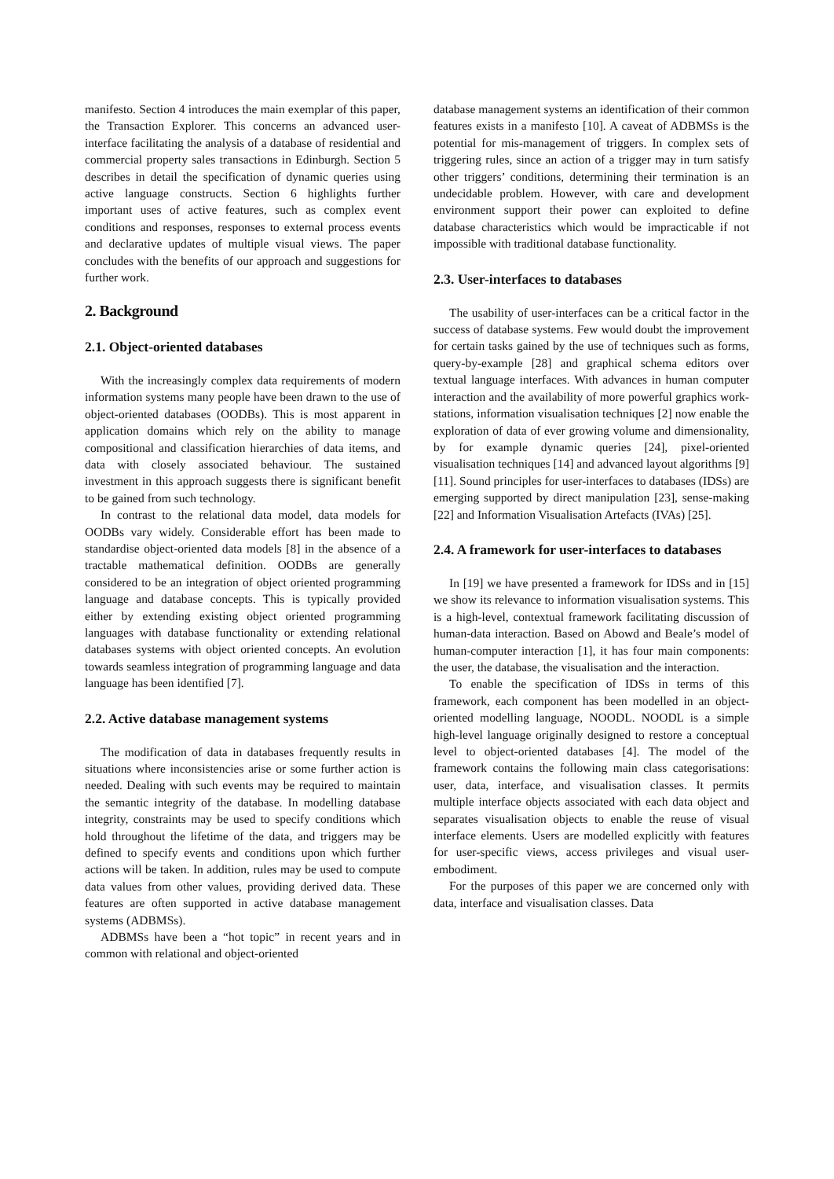manifesto. Section 4 introduces the main exemplar of this paper, the Transaction Explorer. This concerns an advanced user-interface facilitating the analysis of a database of residential and commercial property sales transactions in Edinburgh. Section 5 describes in detail the specification of dynamic queries using active language constructs. Section 6 highlights further important uses of active features, such as complex event conditions and responses, responses to external process events and declarative updates of multiple visual views. The paper concludes with the benefits of our approach and suggestions for further work.
2. Background
2.1. Object-oriented databases
With the increasingly complex data requirements of modern information systems many people have been drawn to the use of object-oriented databases (OODBs). This is most apparent in application domains which rely on the ability to manage compositional and classification hierarchies of data items, and data with closely associated behaviour. The sustained investment in this approach suggests there is significant benefit to be gained from such technology.
In contrast to the relational data model, data models for OODBs vary widely. Considerable effort has been made to standardise object-oriented data models [8] in the absence of a tractable mathematical definition. OODBs are generally considered to be an integration of object oriented programming language and database concepts. This is typically provided either by extending existing object oriented programming languages with database functionality or extending relational databases systems with object oriented concepts. An evolution towards seamless integration of programming language and data language has been identified [7].
2.2. Active database management systems
The modification of data in databases frequently results in situations where inconsistencies arise or some further action is needed. Dealing with such events may be required to maintain the semantic integrity of the database. In modelling database integrity, constraints may be used to specify conditions which hold throughout the lifetime of the data, and triggers may be defined to specify events and conditions upon which further actions will be taken. In addition, rules may be used to compute data values from other values, providing derived data. These features are often supported in active database management systems (ADBMSs).
ADBMSs have been a “hot topic” in recent years and in common with relational and object-oriented
database management systems an identification of their common features exists in a manifesto [10]. A caveat of ADBMSs is the potential for mis-management of triggers. In complex sets of triggering rules, since an action of a trigger may in turn satisfy other triggers’ conditions, determining their termination is an undecidable problem. However, with care and development environment support their power can exploited to define database characteristics which would be impracticable if not impossible with traditional database functionality.
2.3. User-interfaces to databases
The usability of user-interfaces can be a critical factor in the success of database systems. Few would doubt the improvement for certain tasks gained by the use of techniques such as forms, query-by-example [28] and graphical schema editors over textual language interfaces. With advances in human computer interaction and the availability of more powerful graphics work-stations, information visualisation techniques [2] now enable the exploration of data of ever growing volume and dimensionality, by for example dynamic queries [24], pixel-oriented visualisation techniques [14] and advanced layout algorithms [9][11]. Sound principles for user-interfaces to databases (IDSs) are emerging supported by direct manipulation [23], sense-making [22] and Information Visualisation Artefacts (IVAs) [25].
2.4. A framework for user-interfaces to databases
In [19] we have presented a framework for IDSs and in [15] we show its relevance to information visualisation systems. This is a high-level, contextual framework facilitating discussion of human-data interaction. Based on Abowd and Beale’s model of human-computer interaction [1], it has four main components: the user, the database, the visualisation and the interaction.
To enable the specification of IDSs in terms of this framework, each component has been modelled in an object-oriented modelling language, NOODL. NOODL is a simple high-level language originally designed to restore a conceptual level to object-oriented databases [4]. The model of the framework contains the following main class categorisations: user, data, interface, and visualisation classes. It permits multiple interface objects associated with each data object and separates visualisation objects to enable the reuse of visual interface elements. Users are modelled explicitly with features for user-specific views, access privileges and visual user-embodiment.
For the purposes of this paper we are concerned only with data, interface and visualisation classes. Data